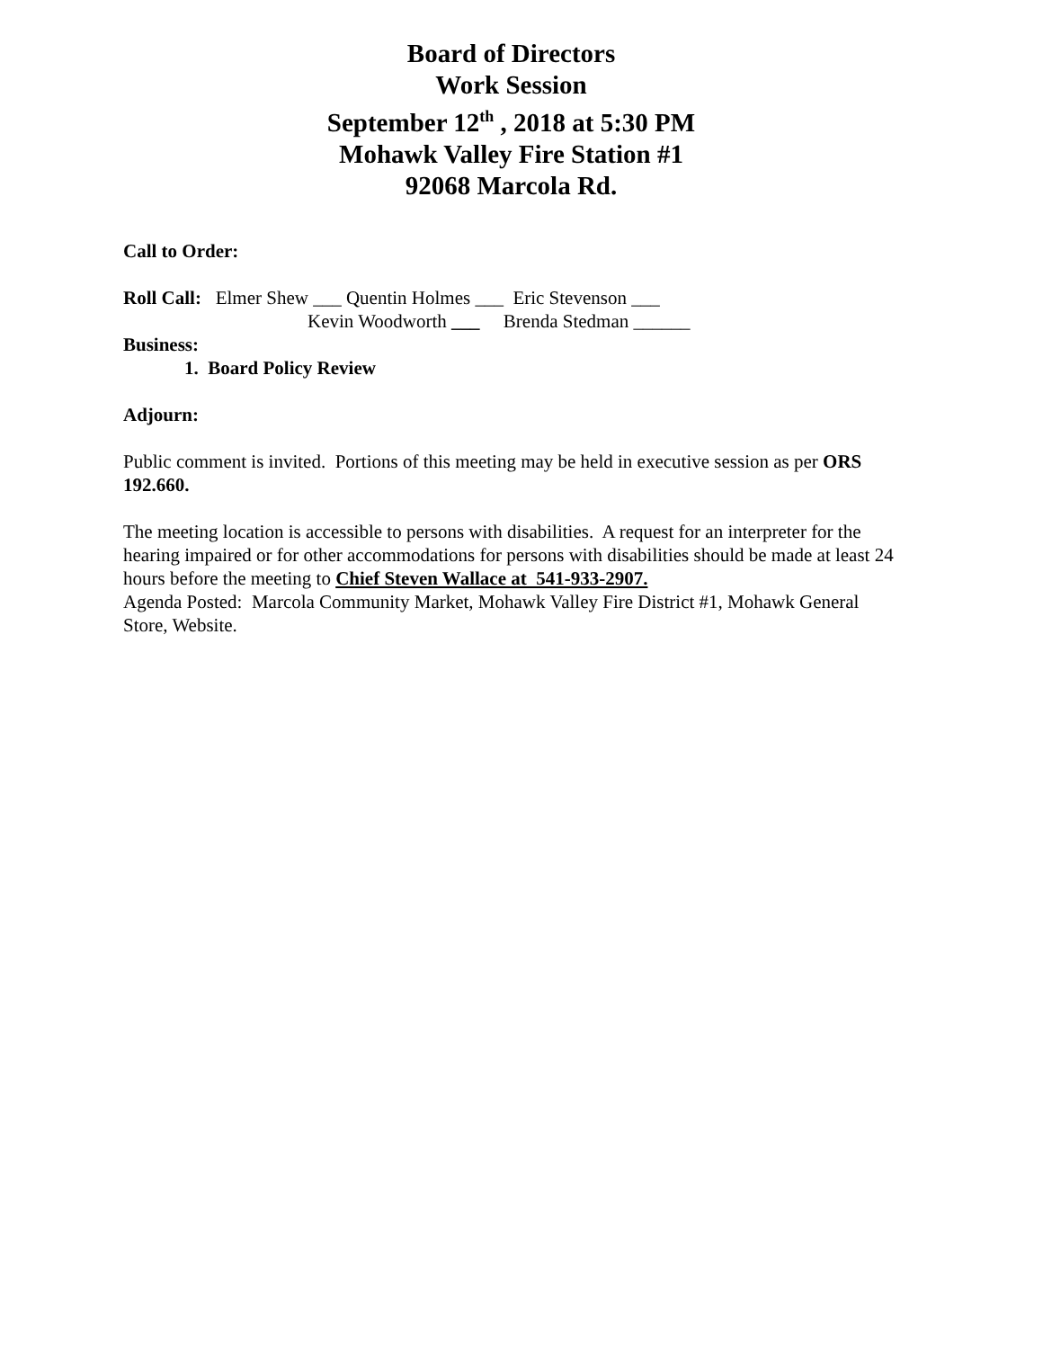Board of Directors
Work Session
September 12<sup>th</sup> , 2018 at 5:30 PM
Mohawk Valley Fire Station #1
92068 Marcola Rd.
Call to Order:
Roll Call: Elmer Shew ___ Quentin Holmes ___ Eric Stevenson ___
Kevin Woodworth ___ Brenda Stedman ______
Business:
1. Board Policy Review
Adjourn:
Public comment is invited. Portions of this meeting may be held in executive session as per ORS 192.660.
The meeting location is accessible to persons with disabilities. A request for an interpreter for the hearing impaired or for other accommodations for persons with disabilities should be made at least 24 hours before the meeting to Chief Steven Wallace at 541-933-2907.
Agenda Posted: Marcola Community Market, Mohawk Valley Fire District #1, Mohawk General Store, Website.